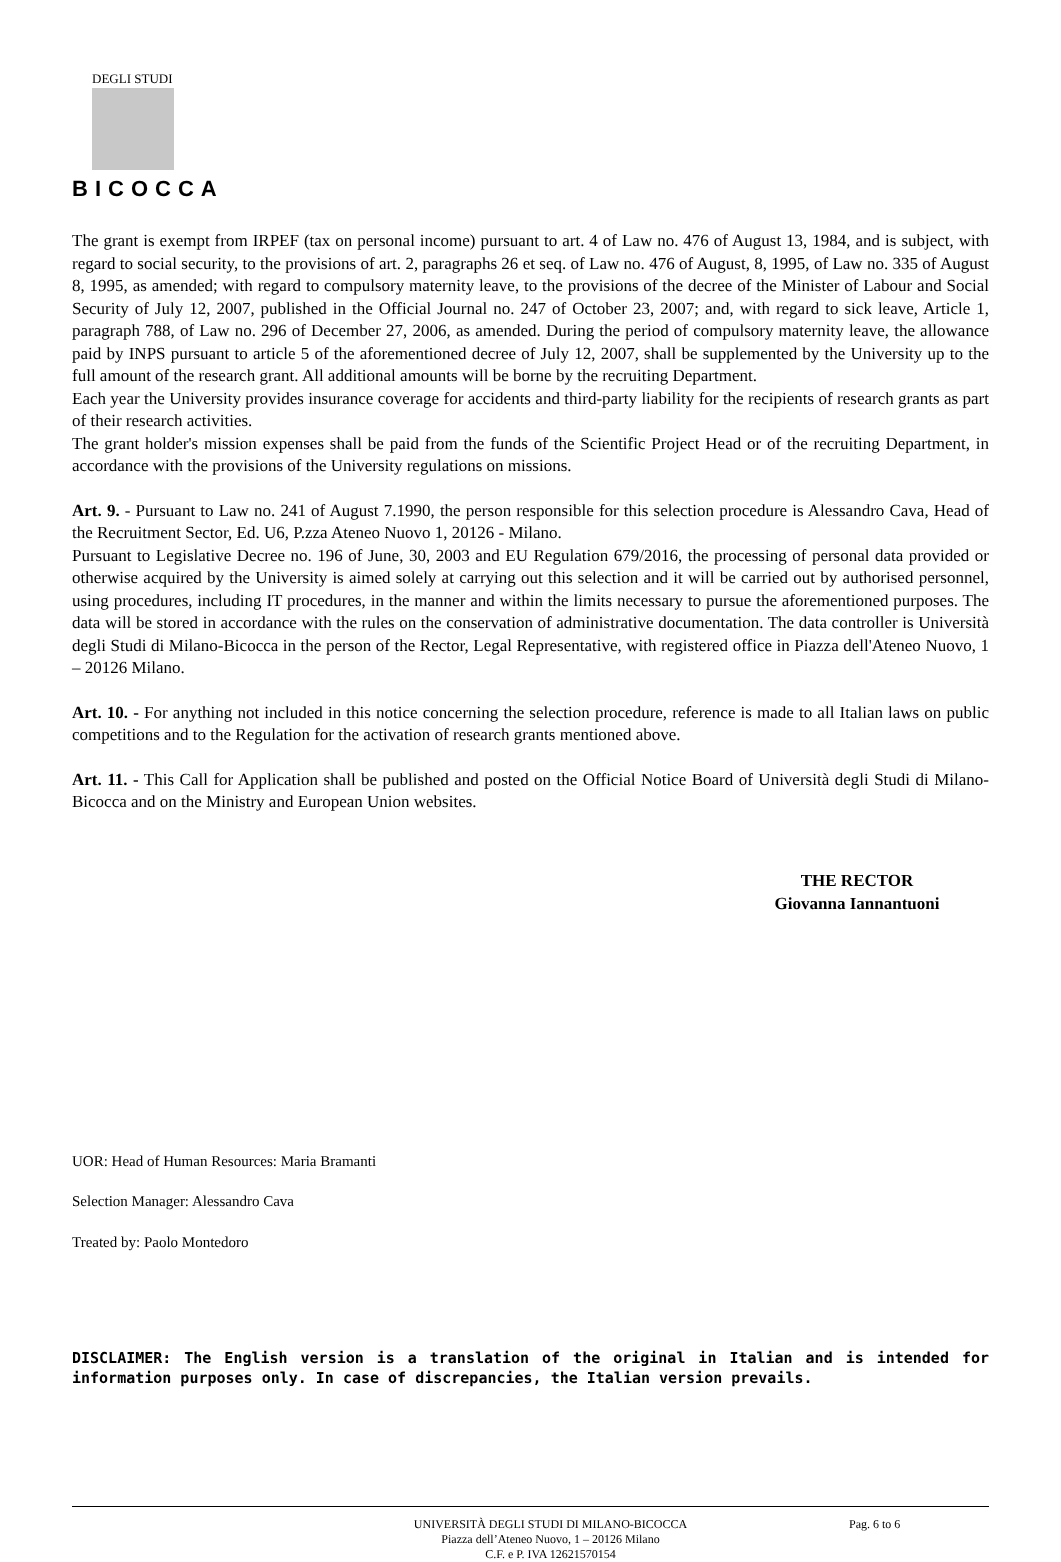DEGLI STUDI
BICOCCA
The grant is exempt from IRPEF (tax on personal income) pursuant to art. 4 of Law no. 476 of August 13, 1984, and is subject, with regard to social security, to the provisions of art. 2, paragraphs 26 et seq. of Law no. 476 of August, 8, 1995, of Law no. 335 of August 8, 1995, as amended; with regard to compulsory maternity leave, to the provisions of the decree of the Minister of Labour and Social Security of July 12, 2007, published in the Official Journal no. 247 of October 23, 2007; and, with regard to sick leave, Article 1, paragraph 788, of Law no. 296 of December 27, 2006, as amended. During the period of compulsory maternity leave, the allowance paid by INPS pursuant to article 5 of the aforementioned decree of July 12, 2007, shall be supplemented by the University up to the full amount of the research grant. All additional amounts will be borne by the recruiting Department.
Each year the University provides insurance coverage for accidents and third-party liability for the recipients of research grants as part of their research activities.
The grant holder's mission expenses shall be paid from the funds of the Scientific Project Head or of the recruiting Department, in accordance with the provisions of the University regulations on missions.
Art. 9. - Pursuant to Law no. 241 of August 7.1990, the person responsible for this selection procedure is Alessandro Cava, Head of the Recruitment Sector, Ed. U6, P.zza Ateneo Nuovo 1, 20126 - Milano.
Pursuant to Legislative Decree no. 196 of June, 30, 2003 and EU Regulation 679/2016, the processing of personal data provided or otherwise acquired by the University is aimed solely at carrying out this selection and it will be carried out by authorised personnel, using procedures, including IT procedures, in the manner and within the limits necessary to pursue the aforementioned purposes. The data will be stored in accordance with the rules on the conservation of administrative documentation. The data controller is Università degli Studi di Milano-Bicocca in the person of the Rector, Legal Representative, with registered office in Piazza dell'Ateneo Nuovo, 1 – 20126 Milano.
Art. 10. - For anything not included in this notice concerning the selection procedure, reference is made to all Italian laws on public competitions and to the Regulation for the activation of research grants mentioned above.
Art. 11. - This Call for Application shall be published and posted on the Official Notice Board of Università degli Studi di Milano-Bicocca and on the Ministry and European Union websites.
THE RECTOR
Giovanna Iannantuoni
UOR: Head of Human Resources: Maria Bramanti
Selection Manager: Alessandro Cava
Treated by: Paolo Montedoro
DISCLAIMER: The English version is a translation of the original in Italian and is intended for information purposes only. In case of discrepancies, the Italian version prevails.
UNIVERSITÀ DEGLI STUDI DI MILANO-BICOCCA
Piazza dell’Ateneo Nuovo, 1 – 20126 Milano
C.F. e P. IVA 12621570154
Pag. 6 to 6